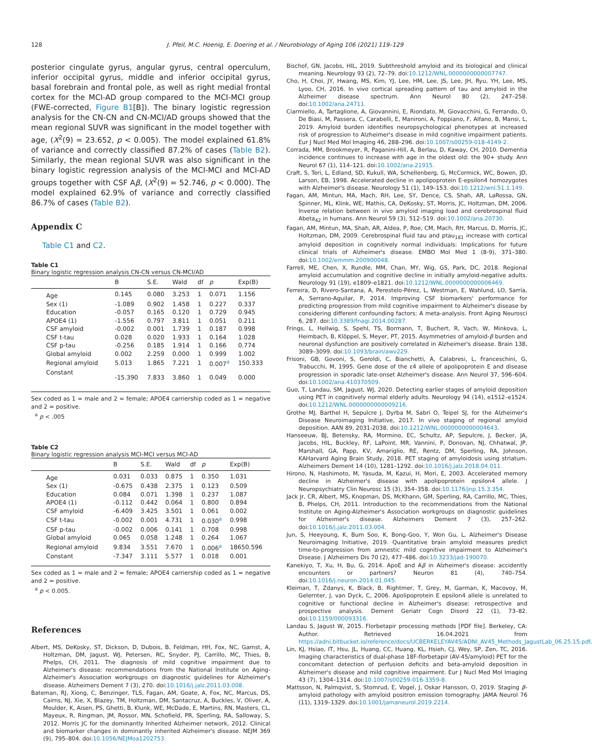128 J. Pfeil, M.C. Hoenig, E. Doering et al. / Neurobiology of Aging 106 (2021) 119–129
posterior cingulate gyrus, angular gyrus, central operculum, inferior occipital gyrus, middle and inferior occipital gyrus, basal forebrain and frontal pole, as well as right medial frontal cortex for the MCI-AD group compared to the MCI-MCI group (FWE-corrected, Figure B1[B]). The binary logistic regression analysis for the CN-CN and CN-MCI/AD groups showed that the mean regional SUVR was significant in the model together with age, (X<sup>2</sup>(9) = 23.652, p < 0.005). The model explained 61.8% of variance and correctly classified 87.2% of cases (Table B2). Similarly, the mean regional SUVR was also significant in the binary logistic regression analysis of the MCI-MCI and MCI-AD groups together with CSF Aβ, (X<sup>2</sup>(9) = 52.746, p < 0.000). The model explained 62.9% of variance and correctly classified 86.7% of cases (Table B2).
Appendix C
Table C1 and C2.
Table C1
Binary logistic regression analysis CN-CN versus CN-MCI/AD
| | B | S.E. | Wald | df | p | Exp(B) |
| --- | --- | --- | --- | --- | --- | --- |
| Age | 0.145 | 0.080 | 3.253 | 1 | 0.071 | 1.156 |
| Sex (1) | -1.089 | 0.902 | 1.458 | 1 | 0.227 | 0.337 |
| Education | -0.057 | 0.165 | 0.120 | 1 | 0.729 | 0.945 |
| APOE4 (1) | -1.556 | 0.797 | 3.811 | 1 | 0.051 | 0.211 |
| CSF amyloid | -0.002 | 0.001 | 1.739 | 1 | 0.187 | 0.998 |
| CSF t-tau | 0.028 | 0.020 | 1.933 | 1 | 0.164 | 1.028 |
| CSF p-tau | -0.256 | 0.185 | 1.914 | 1 | 0.166 | 0.774 |
| Global amyloid | 0.002 | 2.259 | 0.000 | 1 | 0.999 | 1.002 |
| Regional amyloid | 5.013 | 1.865 | 7.221 | 1 | 0.007<sup>a</sup> | 150.333 |
| Constant | -15.390 | 7.833 | 3.860 | 1 | 0.049 | 0.000 |
Sex coded as 1 = male and 2 = female; APOE4 carriership coded as 1 = negative and 2 = positive.
<sup>a</sup> p < .005
Table C2
Binary logistic regression analysis MCI-MCI versus MCI-AD
| | B | S.E. | Wald | df | p | Exp(B) |
| --- | --- | --- | --- | --- | --- | --- |
| Age | 0.031 | 0.033 | 0.875 | 1 | 0.350 | 1.031 |
| Sex (1) | -0.675 | 0.438 | 2.375 | 1 | 0.123 | 0.509 |
| Education | 0.084 | 0.071 | 1.398 | 1 | 0.237 | 1.087 |
| APOE4 (1) | -0.112 | 0.442 | 0.064 | 1 | 0.800 | 0.894 |
| CSF amyloid | -6.409 | 3.425 | 3.501 | 1 | 0.061 | 0.002 |
| CSF t-tau | -0.002 | 0.001 | 4.731 | 1 | 0.030<sup>a</sup> | 0.998 |
| CSF p-tau | -0.002 | 0.006 | 0.141 | 1 | 0.708 | 0.998 |
| Global amyloid | 0.065 | 0.058 | 1.248 | 1 | 0.264 | 1.067 |
| Regional amyloid | 9.834 | 3.551 | 7.670 | 1 | 0.006<sup>a</sup> | 18650.596 |
| Constant | -7.347 | 3.111 | 5.577 | 1 | 0.018 | 0.001 |
Sex coded as 1 = male and 2 = female; APOE4 carriership coded as 1 = negative and 2 = positive.
<sup>a</sup> p < 0.005.
References
Albert, MS, DeKosky, ST, Dickson, D, Dubois, B, Feldman, HH, Fox, NC, Gamst, A, Holtzman, DM, Jagust, WJ, Petersen, RC, Snyder, PJ, Carrillo, MC, Thies, B, Phelps, CH, 2011. The diagnosis of mild cognitive impairment due to Alzheimer's disease: recommendations from the National Institute on Aging-Alzheimer's Association workgroups on diagnostic guidelines for Alzheimer's disease. Alzheimers Dement 7 (3), 270. doi:10.1016/j.jalz.2011.03.008.
Bateman, RJ, Xiong, C, Benzinger, TLS, Fagan, AM, Goate, A, Fox, NC, Marcus, DS, Cairns, NJ, Xie, X, Blazey, TM, Holtzman, DM, Santacruz, A, Buckles, V, Oliver, A, Moulder, K, Aisen, PS, Ghetti, B, Klunk, WE, McDade, E, Martins, RN, Masters, CL, Mayeux, R, Ringman, JM, Rossor, MN, Schofield, PR, Sperling, RA, Salloway, S, 2012. Morris JC for the dominantly Inherited Alzheimer network, 2012. Clinical and biomarker changes in dominantly inherited Alzheimer's disease. NEJM 369 (9), 795–804. doi:10.1056/NEJMoa1202753.
Bischof, GN, Jacobs, HIL, 2019. Subthreshold amyloid and its biological and clinical meaning. Neurology 93 (2), 72–79. doi:10.1212/WNL.0000000000007747.
Cho, H, Choi, JY, Hwang, MS, Kim, YJ, Lee, HM, Lee, JS, Lee, JH, Ryu, YH, Lee, MS, Lyoo, CH, 2016. In vivo cortical spreading pattern of tau and amyloid in the Alzheimer disease spectrum. Ann Neurol 80 (2), 247–258. doi:10.1002/ana.24711.
Ciarmiello, A, Tartaglione, A, Giovannini, E, Riondato, M, Giovacchini, G, Ferrando, O, De Biasi, M, Passera, C, Carabelli, E, Manironi, A, Foppiano, F, Alfano, B, Mansi, L, 2019. Amyloid burden identifies neuropsychological phenotypes at increased risk of progression to Alzheimer's disease in mild cognitive impairment patients. Eur J Nucl Med Mol Imaging 46, 288–296. doi:10.1007/s00259-018-4149-2.
Corrada, MM, Brookmeyer, R, Paganini-Hill, A, Berlau, D, Kaway, CH, 2010. Dementia incidence continues to increase with age in the oldest old: the 90+ study. Ann Neurol 67 (1), 114–121. doi:10.1002/ana.21915.
Craft, S, Teri, L, Edland, SD, Kukull, WA, Schellenberg, G, McCormick, WC, Bowen, JD, Larson, EB, 1998. Accelerated decline in apolipoprotein E-epsilon4 homozygotes with Alzheimer's disease. Neurology 51 (1), 149–153. doi:10.1212/wnl.51.1.149.
Fagan, AM, Mintun, MA, Mach, RH, Lee, SY, Dence, CS, Shah, AR, LaRossa, GN, Spinner, ML, Klink, WE, Mathis, CA, DeKosky, ST, Morris, JC, Holtzman, DM, 2006. Inverse relation between in vivo amyloid imaging load and cerebrospinal fluid Abeta<sub>42</sub> in humans. Ann Neurol 59 (3), 512–519. doi:10.1002/ana.20730.
Fagan, AM, Mintun, MA, Shah, AR, Aldea, P, Roe, CM, Mach, RH, Marcus, D, Morris, JC, Holtzman, DM, 2009. Cerebrospinal fluid tau and ptau<sub>181</sub> increase with cortical amyloid deposition in cognitively normal individuals: Implications for future clinical trials of Alzheimer's disease. EMBO Mol Med 1 (8-9), 371–380. doi:10.1002/emmm.200900048.
Farrell, ME, Chen, X, Rundle, MM, Chan, MY, Wig, GS, Park, DC, 2018. Regional amyloid accumulation and cognitive decline in initially amyloid-negative adults. Neurology 91 (19), e1809–e1821. doi:10.1212/WNL.0000000000006469.
Ferreira, D, Rivero-Santana, A, Perestelo-Pérez, L, Westman, E, Wahlund, LO, Sarría, A, Serrano-Aguilar, P, 2014. Improving CSF biomarkers' performance for predicting progression from mild cognitive impairment to Alzheimer's disease by considering different confounding factors: A meta-analysis. Front Aging Neurosci 6, 287. doi:10.3389/fnagi.2014.00287.
Frings, L, Hellwig, S, Spehl, TS, Bormann, T, Buchert, R, Vach, W, Minkova, L, Heimbach, B, Klöppel, S, Meyer, PT, 2015. Asymmetries of amyloid-β burden and neuronal dysfunction are positively correlated in Alzheimer's disease. Brain 138, 3089–3099. doi:10.1093/brain/awv229.
Frisoni, GB, Govoni, S, Geroldi, C, Bianchetti, A, Calabresi, L, Franceschini, G, Trabucchi, M, 1995. Gene dose of the ε4 allele of apolipoprotein E and disease progression in sporadic late-onset Alzheimer's disease. Ann Neurol 37, 596–604. doi:10.1002/ana.410370509.
Guo, T, Landau, SM, Jagust, WJ, 2020. Detecting earlier stages of amyloid deposition using PET in cognitively normal elderly adults. Neurology 94 (14), e1512–e1524. doi:10.1212/WNL.0000000000009216.
Grothe MJ, Barthel H, Sepulcre J, Dyrba M, Sabri O, Teipel SJ, for the Alzheimer's Disease Neuroimaging Initiative, 2017. In vivo staging of regional amyloid deposition. AAN 89, 2031-2038. doi:10.1212/WNL.0000000000004643.
Hanseeuw, BJ, Betensky, RA, Mormino, EC, Schultz, AP, Sepulcre, J, Becker, JA, Jacobs, HIL, Buckley, RF, LaPoint, MR, Vannini, P, Donovan, NJ, Chhatwal, JP, Marshall, GA, Papp, KV, Amariglio, RE, Rentz, DM, Sperling, RA, Johnson, KAHarvard Aging Brain Study, 2018. PET staging of amyloidosis using striatum. Alzheimers Dement 14 (10), 1281–1292. doi:10.1016/j.jalz.2018.04.011.
Hirono, N, Hashimoto, M, Yasuda, M, Kazui, H, Mori, E, 2003. Accelerated memory decline in Alzheimer's disease with apolipoprotein epsilon4 allele. J Neuropsychiatry Clin Neurosc 15 (3), 354–358. doi:10.1176/jnp.15.3.354.
Jack Jr, CR, Albert, MS, Knopman, DS, McKhann, GM, Sperling, RA, Carrillo, MC, Thies, B, Phelps, CH, 2011. Introduction to the recommendations from the National Institute on Aging-Alzheimer's Association workgroups on diagnostic guidelines for Alzheimer's disease. Alzheimers Dement 7 (3), 257–262. doi:10.1016/j.jalz.2011.03.004.
Jun, S, Heeyoung, K, Bum Soo, K, Bong-Goo, Y, Won Gu, L, Alzheimer's Disease Neuroimaging Initiative, 2019. Quantitative brain amyloid measures predict time-to-progression from amnestic mild cognitive impairment to Alzheimer's Disease. J Alzheimers Dis 70 (2), 477–486. doi:10.3233/jad-190070.
Kanekiyo, T, Xu, H, Bu, G, 2014. ApoE and Aβ in Alzheimer's disease: accidently encounters or partners? Neuron 81 (4), 740–754. doi:10.1016/j.neuron.2014.01.045.
Kleiman, T, Zdanys, K, Black, B, Rightmer, T, Grey, M, Garman, K, Macovoy, M, Gelernter, J, van Dyck, C, 2006. Apolipoprotein E epsilon4 allele is unrelated to cognitive or functional decline in Alzheimer's disease: retrospective and prospective analysis. Dement Geriatr Cogn Disord 22 (1), 73–82. doi:10.1159/000093316.
Landau S, Jagust W, 2015. Florbetapir processing methods [PDF file]. Berkeley, CA: Author. Retrieved 16.04.2021 from https://adni.bitbucket.io/reference/docs/UCBERKELEYAV45/ADNI_AV45_Methods_JagustLab_06.25.15.pdf.
Lin, KJ, Hsiao, IT, Hsu, JL, Huang, CC, Huang, KL, Hsieh, CJ, Wey, SP, Zen, TC, 2016. Imaging characteristics of dual-phase 18F-florbetapir (AV-45/amyloid) PET for the concomitant detection of perfusion deficits and beta-amyloid deposition in Alzheimer's disease and mild cognitive impairment. Eur J Nucl Med Mol Imaging 43 (7), 1304–1314. doi:10.1007/s00259-016-3359-8.
Mattsson, N, Palmqvist, S, Stomrud, E, Vogel, J, Oskar Hansson, O, 2019. Staging β-amyloid pathology with amyloid positron emission tomography. JAMA Neurol 76 (11), 1319–1329. doi:10.1001/jamaneurol.2019.2214.